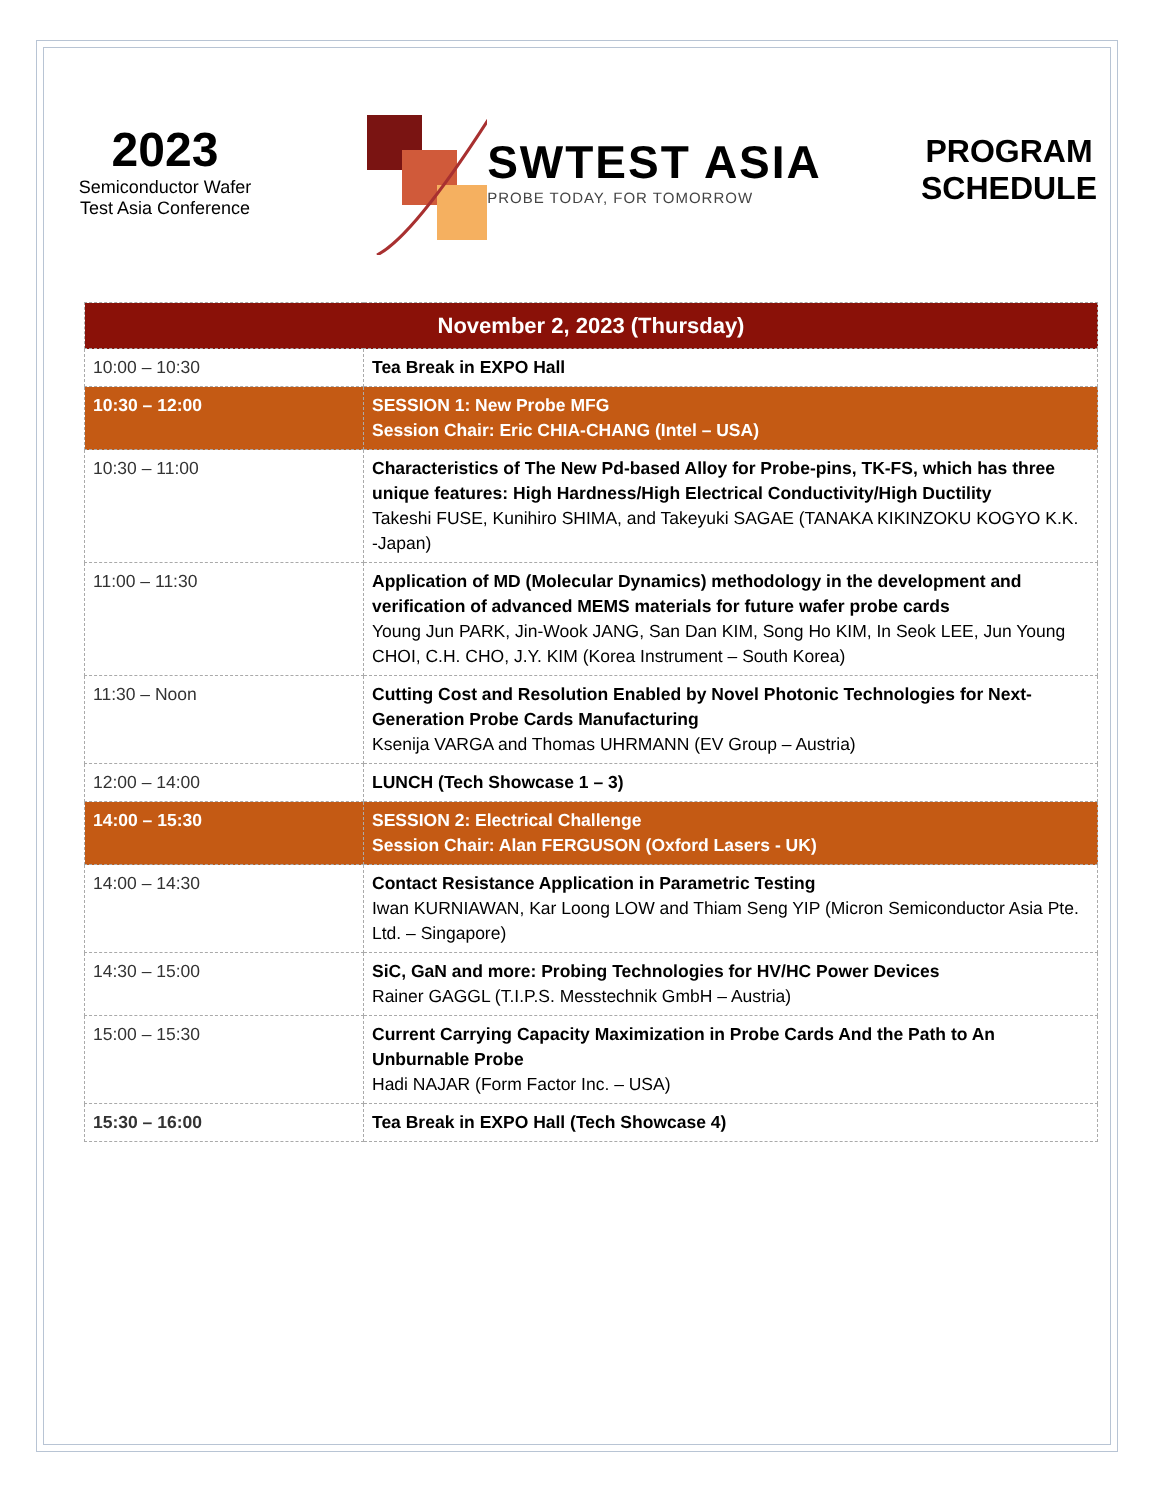2023
Semiconductor Wafer
Test Asia Conference
SWTEST ASIA
PROBE TODAY, FOR TOMORROW
PROGRAM
SCHEDULE
| November 2, 2023 (Thursday) | |
| --- | --- |
| 10:00 – 10:30 | Tea Break in EXPO Hall |
| 10:30 – 12:00 | SESSION 1: New Probe MFG Session Chair: Eric CHIA-CHANG (Intel – USA) |
| 10:30 – 11:00 | Characteristics of The New Pd-based Alloy for Probe-pins, TK-FS, which has three unique features: High Hardness/High Electrical Conductivity/High Ductility Takeshi FUSE, Kunihiro SHIMA, and Takeyuki SAGAE (TANAKA KIKINZOKU KOGYO K.K. -Japan) |
| 11:00 – 11:30 | Application of MD (Molecular Dynamics) methodology in the development and verification of advanced MEMS materials for future wafer probe cards Young Jun PARK, Jin-Wook JANG, San Dan KIM, Song Ho KIM, In Seok LEE, Jun Young CHOI, C.H. CHO, J.Y. KIM (Korea Instrument – South Korea) |
| 11:30 – Noon | Cutting Cost and Resolution Enabled by Novel Photonic Technologies for Next-Generation Probe Cards Manufacturing Ksenija VARGA and Thomas UHRMANN (EV Group – Austria) |
| 12:00 – 14:00 | LUNCH (Tech Showcase 1 – 3) |
| 14:00 – 15:30 | SESSION 2: Electrical Challenge Session Chair: Alan FERGUSON (Oxford Lasers - UK) |
| 14:00 – 14:30 | Contact Resistance Application in Parametric Testing Iwan KURNIAWAN, Kar Loong LOW and Thiam Seng YIP (Micron Semiconductor Asia Pte. Ltd. – Singapore) |
| 14:30 – 15:00 | SiC, GaN and more: Probing Technologies for HV/HC Power Devices Rainer GAGGL (T.I.P.S. Messtechnik GmbH – Austria) |
| 15:00 – 15:30 | Current Carrying Capacity Maximization in Probe Cards And the Path to An Unburnable Probe Hadi NAJAR (Form Factor Inc. – USA) |
| 15:30 – 16:00 | Tea Break in EXPO Hall (Tech Showcase 4) |